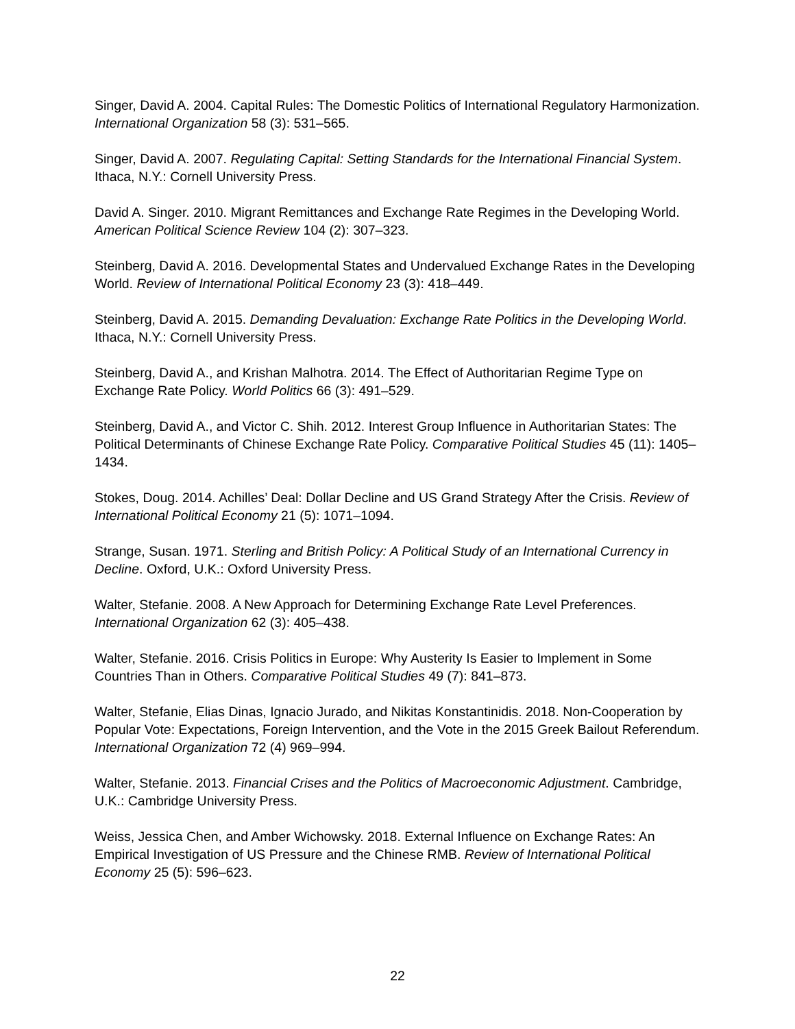Singer, David A. 2004. Capital Rules: The Domestic Politics of International Regulatory Harmonization. International Organization 58 (3): 531–565.
Singer, David A. 2007. Regulating Capital: Setting Standards for the International Financial System. Ithaca, N.Y.: Cornell University Press.
David A. Singer. 2010. Migrant Remittances and Exchange Rate Regimes in the Developing World. American Political Science Review 104 (2): 307–323.
Steinberg, David A. 2016. Developmental States and Undervalued Exchange Rates in the Developing World. Review of International Political Economy 23 (3): 418–449.
Steinberg, David A. 2015. Demanding Devaluation: Exchange Rate Politics in the Developing World. Ithaca, N.Y.: Cornell University Press.
Steinberg, David A., and Krishan Malhotra. 2014. The Effect of Authoritarian Regime Type on Exchange Rate Policy. World Politics 66 (3): 491–529.
Steinberg, David A., and Victor C. Shih. 2012. Interest Group Influence in Authoritarian States: The Political Determinants of Chinese Exchange Rate Policy. Comparative Political Studies 45 (11): 1405–1434.
Stokes, Doug. 2014. Achilles’ Deal: Dollar Decline and US Grand Strategy After the Crisis. Review of International Political Economy 21 (5): 1071–1094.
Strange, Susan. 1971. Sterling and British Policy: A Political Study of an International Currency in Decline. Oxford, U.K.: Oxford University Press.
Walter, Stefanie. 2008. A New Approach for Determining Exchange Rate Level Preferences. International Organization 62 (3): 405–438.
Walter, Stefanie. 2016. Crisis Politics in Europe: Why Austerity Is Easier to Implement in Some Countries Than in Others. Comparative Political Studies 49 (7): 841–873.
Walter, Stefanie, Elias Dinas, Ignacio Jurado, and Nikitas Konstantinidis. 2018. Non-Cooperation by Popular Vote: Expectations, Foreign Intervention, and the Vote in the 2015 Greek Bailout Referendum. International Organization 72 (4) 969–994.
Walter, Stefanie. 2013. Financial Crises and the Politics of Macroeconomic Adjustment. Cambridge, U.K.: Cambridge University Press.
Weiss, Jessica Chen, and Amber Wichowsky. 2018. External Influence on Exchange Rates: An Empirical Investigation of US Pressure and the Chinese RMB. Review of International Political Economy 25 (5): 596–623.
22